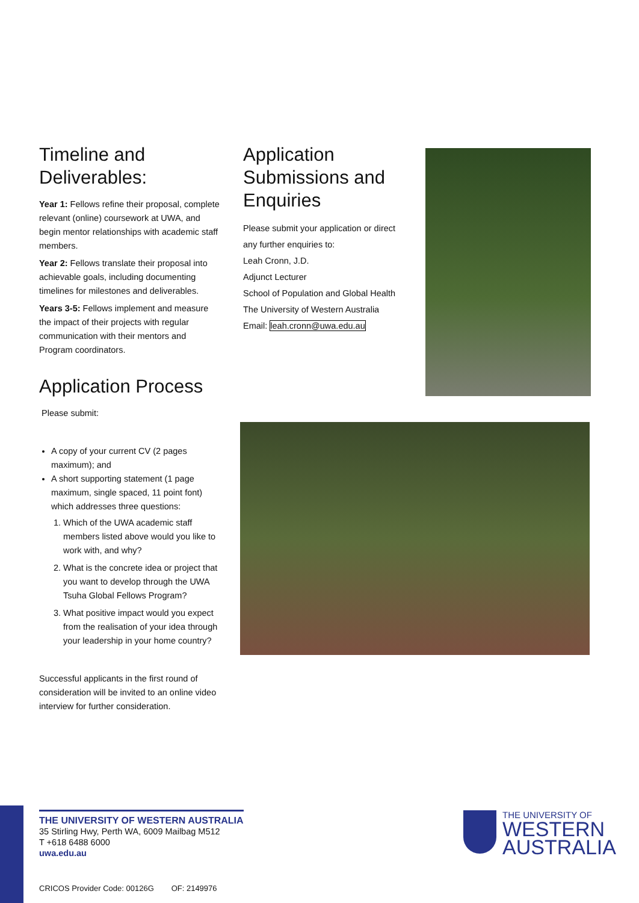Timeline and Deliverables:
Year 1: Fellows refine their proposal, complete relevant (online) coursework at UWA, and begin mentor relationships with academic staff members.
Year 2: Fellows translate their proposal into achievable goals, including documenting timelines for milestones and deliverables.
Years 3-5: Fellows implement and measure the impact of their projects with regular communication with their mentors and Program coordinators.
Application Process
Please submit:
A copy of your current CV (2 pages maximum); and
A short supporting statement (1 page maximum, single spaced, 11 point font) which addresses three questions:
1. Which of the UWA academic staff members listed above would you like to work with, and why?
2. What is the concrete idea or project that you want to develop through the UWA Tsuha Global Fellows Program?
3. What positive impact would you expect from the realisation of your idea through your leadership in your home country?
Successful applicants in the first round of consideration will be invited to an online video interview for further consideration.
Application Submissions and Enquiries
Please submit your application or direct any further enquiries to:
Leah Cronn, J.D.
Adjunct Lecturer
School of Population and Global Health
The University of Western Australia
Email: leah.cronn@uwa.edu.au
THE UNIVERSITY OF WESTERN AUSTRALIA
35 Stirling Hwy, Perth WA, 6009 Mailbag M512
T +618 6488 6000
uwa.edu.au
THE UNIVERSITY OF
WESTERN
AUSTRALIA
CRICOS Provider Code: 00126G OF: 2149976